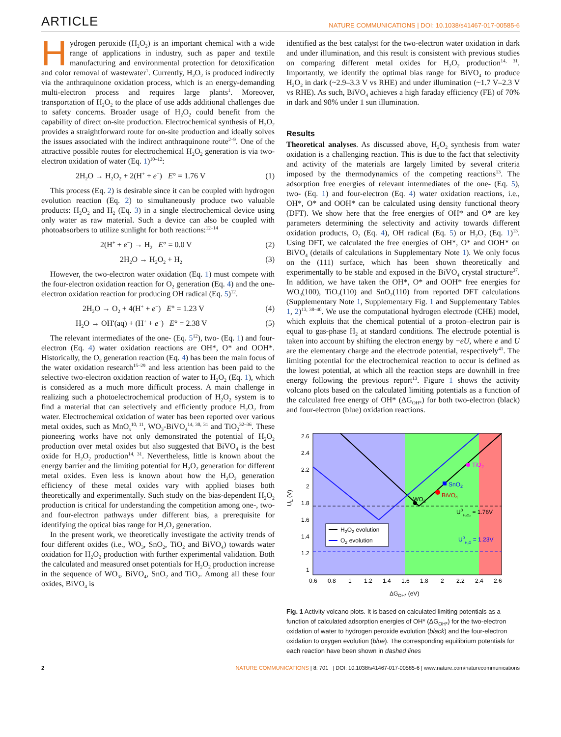ARTICLE NATURE COMMUNICATIONS | DOI: 10.1038/s41467-017-00585-6
Hydrogen peroxide (H<sub>2</sub>O<sub>2</sub>) is an important chemical with a wide range of applications in industry, such as paper and textile manufacturing and environmental protection for detoxification and color removal of wastewater<sup>1</sup>. Currently, H<sub>2</sub>O<sub>2</sub> is produced indirectly via the anthraquinone oxidation process, which is an energy-demanding multi-electron process and requires large plants<sup>1</sup>. Moreover, transportation of H<sub>2</sub>O<sub>2</sub> to the place of use adds additional challenges due to safety concerns. Broader usage of H<sub>2</sub>O<sub>2</sub> could benefit from the capability of direct on-site production. Electrochemical synthesis of H<sub>2</sub>O<sub>2</sub> provides a straightforward route for on-site production and ideally solves the issues associated with the indirect anthraquinone route<sup>2–9</sup>. One of the attractive possible routes for electrochemical H<sub>2</sub>O<sub>2</sub> generation is via two-electron oxidation of water (Eq. 1)<sup>10–12</sup>:
2H<sub>2</sub>O → H<sub>2</sub>O<sub>2</sub> + 2(H<sup>+</sup> + e<sup>−</sup>) E° = 1.76 V (1)
This process (Eq. 2) is desirable since it can be coupled with hydrogen evolution reaction (Eq. 2) to simultaneously produce two valuable products: H<sub>2</sub>O<sub>2</sub> and H<sub>2</sub> (Eq. 3) in a single electrochemical device using only water as raw material. Such a device can also be coupled with photoabsorbers to utilize sunlight for both reactions:<sup>12–14</sup>
2(H<sup>+</sup> + e<sup>−</sup>) → H<sub>2</sub> E° = 0.0 V (2)
2H<sub>2</sub>O → H<sub>2</sub>O<sub>2</sub> + H<sub>2</sub> (3)
However, the two-electron water oxidation (Eq. 1) must compete with the four-electron oxidation reaction for O<sub>2</sub> generation (Eq. 4) and the one-electron oxidation reaction for producing OH radical (Eq. 5)<sup>12</sup>.
2H<sub>2</sub>O → O<sub>2</sub> + 4(H<sup>+</sup> + e<sup>−</sup>) E° = 1.23 V (4)
H<sub>2</sub>O → OH<sup>•</sup>(aq) + (H<sup>+</sup> + e<sup>−</sup>) E° = 2.38 V (5)
The relevant intermediates of the one- (Eq. 5<sup>12</sup>), two- (Eq. 1) and four-electron (Eq. 4) water oxidation reactions are OH*, O* and OOH*. Historically, the O<sub>2</sub> generation reaction (Eq. 4) has been the main focus of the water oxidation research<sup>15–29</sup> and less attention has been paid to the selective two-electron oxidation reaction of water to H<sub>2</sub>O<sub>2</sub> (Eq. 1), which is considered as a much more difficult process. A main challenge in realizing such a photoelectrochemical production of H<sub>2</sub>O<sub>2</sub> system is to find a material that can selectively and efficiently produce H<sub>2</sub>O<sub>2</sub> from water. Electrochemical oxidation of water has been reported over various metal oxides, such as MnO<sub>x</sub><sup>10, 11</sup>, WO<sub>3</sub>-BiVO<sub>4</sub><sup>14, 30, 31</sup> and TiO<sub>2</sub><sup>32–36</sup>. These pioneering works have not only demonstrated the potential of H<sub>2</sub>O<sub>2</sub> production over metal oxides but also suggested that BiVO<sub>4</sub> is the best oxide for H<sub>2</sub>O<sub>2</sub> production<sup>14, 31</sup>. Nevertheless, little is known about the energy barrier and the limiting potential for H<sub>2</sub>O<sub>2</sub> generation for different metal oxides. Even less is known about how the H<sub>2</sub>O<sub>2</sub> generation efficiency of these metal oxides vary with applied biases both theoretically and experimentally. Such study on the bias-dependent H<sub>2</sub>O<sub>2</sub> production is critical for understanding the competition among one-, two- and four-electron pathways under different bias, a prerequisite for identifying the optical bias range for H<sub>2</sub>O<sub>2</sub> generation.
In the present work, we theoretically investigate the activity trends of four different oxides (i.e., WO<sub>3</sub>, SnO<sub>2</sub>, TiO<sub>2</sub> and BiVO<sub>4</sub>) towards water oxidation for H<sub>2</sub>O<sub>2</sub> production with further experimental validation. Both the calculated and measured onset potentials for H<sub>2</sub>O<sub>2</sub> production increase in the sequence of WO<sub>3</sub>, BiVO<sub>4</sub>, SnO<sub>2</sub> and TiO<sub>2</sub>. Among all these four oxides, BiVO<sub>4</sub> is
identified as the best catalyst for the two-electron water oxidation in dark and under illumination, and this result is consistent with previous studies on comparing different metal oxides for H<sub>2</sub>O<sub>2</sub> production<sup>14, 31</sup>. Importantly, we identify the optimal bias range for BiVO<sub>4</sub> to produce H<sub>2</sub>O<sub>2</sub> in dark (~2.9–3.3 V vs RHE) and under illumination (~1.7 V–2.3 V vs RHE). As such, BiVO<sub>4</sub> achieves a high faraday efficiency (FE) of 70% in dark and 98% under 1 sun illumination.
Results
Theoretical analyses. As discussed above, H<sub>2</sub>O<sub>2</sub> synthesis from water oxidation is a challenging reaction. This is due to the fact that selectivity and activity of the materials are largely limited by several criteria imposed by the thermodynamics of the competing reactions<sup>13</sup>. The adsorption free energies of relevant intermediates of the one- (Eq. 5), two- (Eq. 1) and four-electron (Eq. 4) water oxidation reactions, i.e., OH*, O* and OOH* can be calculated using density functional theory (DFT). We show here that the free energies of OH* and O* are key parameters determining the selectivity and activity towards different oxidation products, O<sub>2</sub> (Eq. 4), OH radical (Eq. 5) or H<sub>2</sub>O<sub>2</sub> (Eq. 1)<sup>13</sup>. Using DFT, we calculated the free energies of OH*, O* and OOH* on BiVO<sub>4</sub> (details of calculations in Supplementary Note 1). We only focus on the (111) surface, which has been shown theoretically and experimentally to be stable and exposed in the BiVO<sub>4</sub> crystal structure<sup>37</sup>. In addition, we have taken the OH*, O* and OOH* free energies for WO<sub>3</sub>(100), TiO<sub>2</sub>(110) and SnO<sub>2</sub>(110) from reported DFT calculations (Supplementary Note 1, Supplementary Fig. 1 and Supplementary Tables 1, 2)<sup>13, 38–40</sup>. We use the computational hydrogen electrode (CHE) model, which exploits that the chemical potential of a proton–electron pair is equal to gas-phase H<sub>2</sub> at standard conditions. The electrode potential is taken into account by shifting the electron energy by −eU, where e and U are the elementary charge and the electrode potential, respectively<sup>41</sup>. The limiting potential for the electrochemical reaction to occur is defined as the lowest potential, at which all the reaction steps are downhill in free energy following the previous report<sup>13</sup>. Figure 1 shows the activity volcano plots based on the calculated limiting potentials as a function of the calculated free energy of OH* (ΔG<sub>OH*</sub>) for both two-electron (black) and four-electron (blue) oxidation reactions.
2.6
2.4
2.2
2
1.8
1.6
1.4
1.2
1
UL (V)
0.6
0.8
1
1.2
1.4
1.6
1.8
2
2.2
2.4
2.6
ΔGOH* (eV)
WO3
BiVO4
SnO2
TiO2
U0H₂O₂ = 1.76V
U0H₂O = 1.23V
H2O2 evolution
O2 evolution
Fig. 1 Activity volcano plots. It is based on calculated limiting potentials as a function of calculated adsorption energies of OH* (ΔG<sub>OH*</sub>) for the two-electron oxidation of water to hydrogen peroxide evolution (black) and the four-electron oxidation to oxygen evolution (blue). The corresponding equilibrium potentials for each reaction have been shown in dashed lines
2 NATURE COMMUNICATIONS | 8: 701 | DOI: 10.1038/s41467-017-00585-6 | www.nature.com/naturecommunications